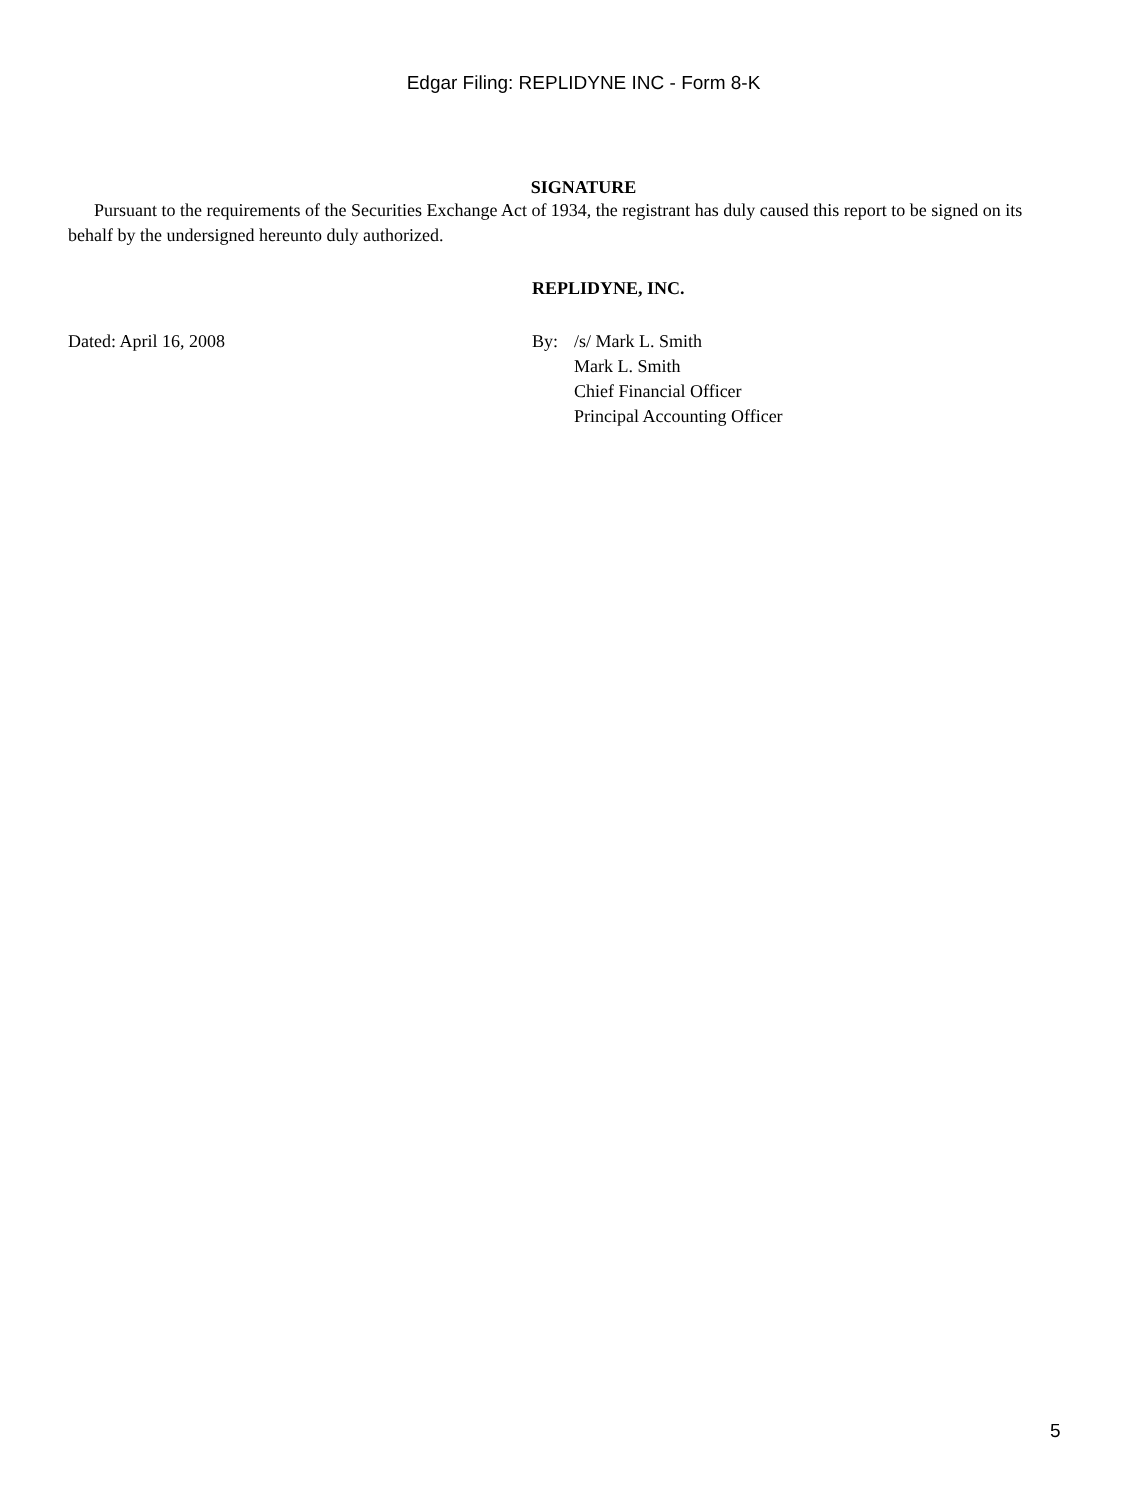Edgar Filing: REPLIDYNE INC - Form 8-K
SIGNATURE
Pursuant to the requirements of the Securities Exchange Act of 1934, the registrant has duly caused this report to be signed on its behalf by the undersigned hereunto duly authorized.
REPLIDYNE, INC.
Dated: April 16, 2008 By: /s/ Mark L. Smith
Mark L. Smith
Chief Financial Officer
Principal Accounting Officer
5